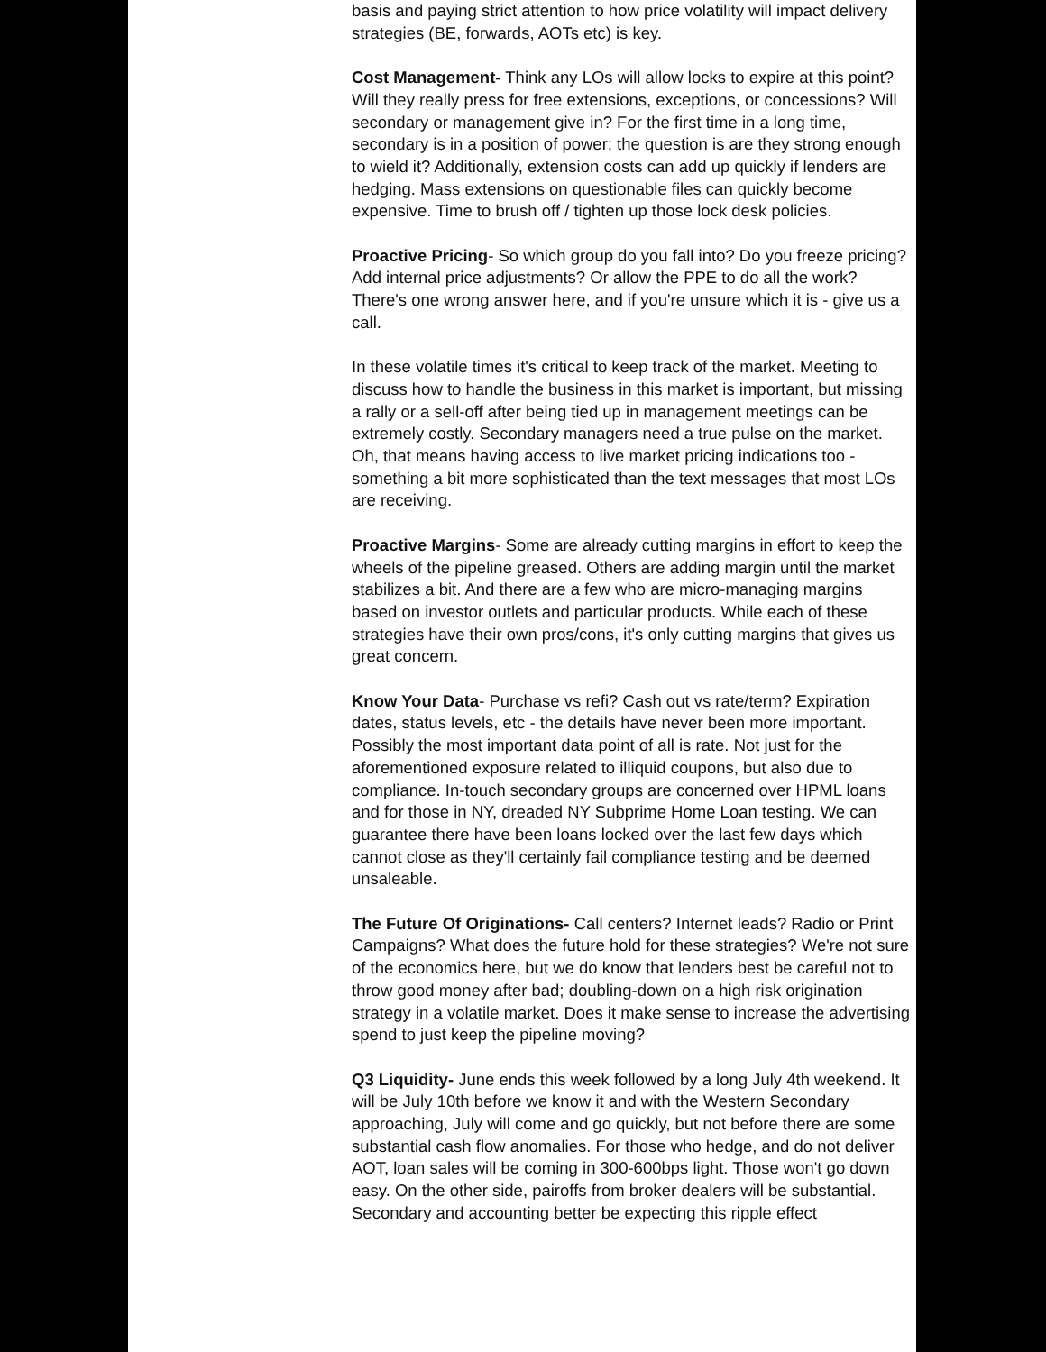basis and paying strict attention to how price volatility will impact delivery strategies (BE, forwards, AOTs etc) is key.
Cost Management- Think any LOs will allow locks to expire at this point? Will they really press for free extensions, exceptions, or concessions? Will secondary or management give in? For the first time in a long time, secondary is in a position of power; the question is are they strong enough to wield it? Additionally, extension costs can add up quickly if lenders are hedging. Mass extensions on questionable files can quickly become expensive. Time to brush off / tighten up those lock desk policies.
Proactive Pricing- So which group do you fall into? Do you freeze pricing? Add internal price adjustments? Or allow the PPE to do all the work? There's one wrong answer here, and if you're unsure which it is - give us a call.
In these volatile times it's critical to keep track of the market. Meeting to discuss how to handle the business in this market is important, but missing a rally or a sell-off after being tied up in management meetings can be extremely costly. Secondary managers need a true pulse on the market. Oh, that means having access to live market pricing indications too - something a bit more sophisticated than the text messages that most LOs are receiving.
Proactive Margins- Some are already cutting margins in effort to keep the wheels of the pipeline greased. Others are adding margin until the market stabilizes a bit. And there are a few who are micro-managing margins based on investor outlets and particular products. While each of these strategies have their own pros/cons, it's only cutting margins that gives us great concern.
Know Your Data- Purchase vs refi? Cash out vs rate/term? Expiration dates, status levels, etc - the details have never been more important. Possibly the most important data point of all is rate. Not just for the aforementioned exposure related to illiquid coupons, but also due to compliance. In-touch secondary groups are concerned over HPML loans and for those in NY, dreaded NY Subprime Home Loan testing. We can guarantee there have been loans locked over the last few days which cannot close as they'll certainly fail compliance testing and be deemed unsaleable.
The Future Of Originations- Call centers? Internet leads? Radio or Print Campaigns? What does the future hold for these strategies? We're not sure of the economics here, but we do know that lenders best be careful not to throw good money after bad; doubling-down on a high risk origination strategy in a volatile market. Does it make sense to increase the advertising spend to just keep the pipeline moving?
Q3 Liquidity- June ends this week followed by a long July 4th weekend. It will be July 10th before we know it and with the Western Secondary approaching, July will come and go quickly, but not before there are some substantial cash flow anomalies. For those who hedge, and do not deliver AOT, loan sales will be coming in 300-600bps light. Those won't go down easy. On the other side, pairoffs from broker dealers will be substantial. Secondary and accounting better be expecting this ripple effect